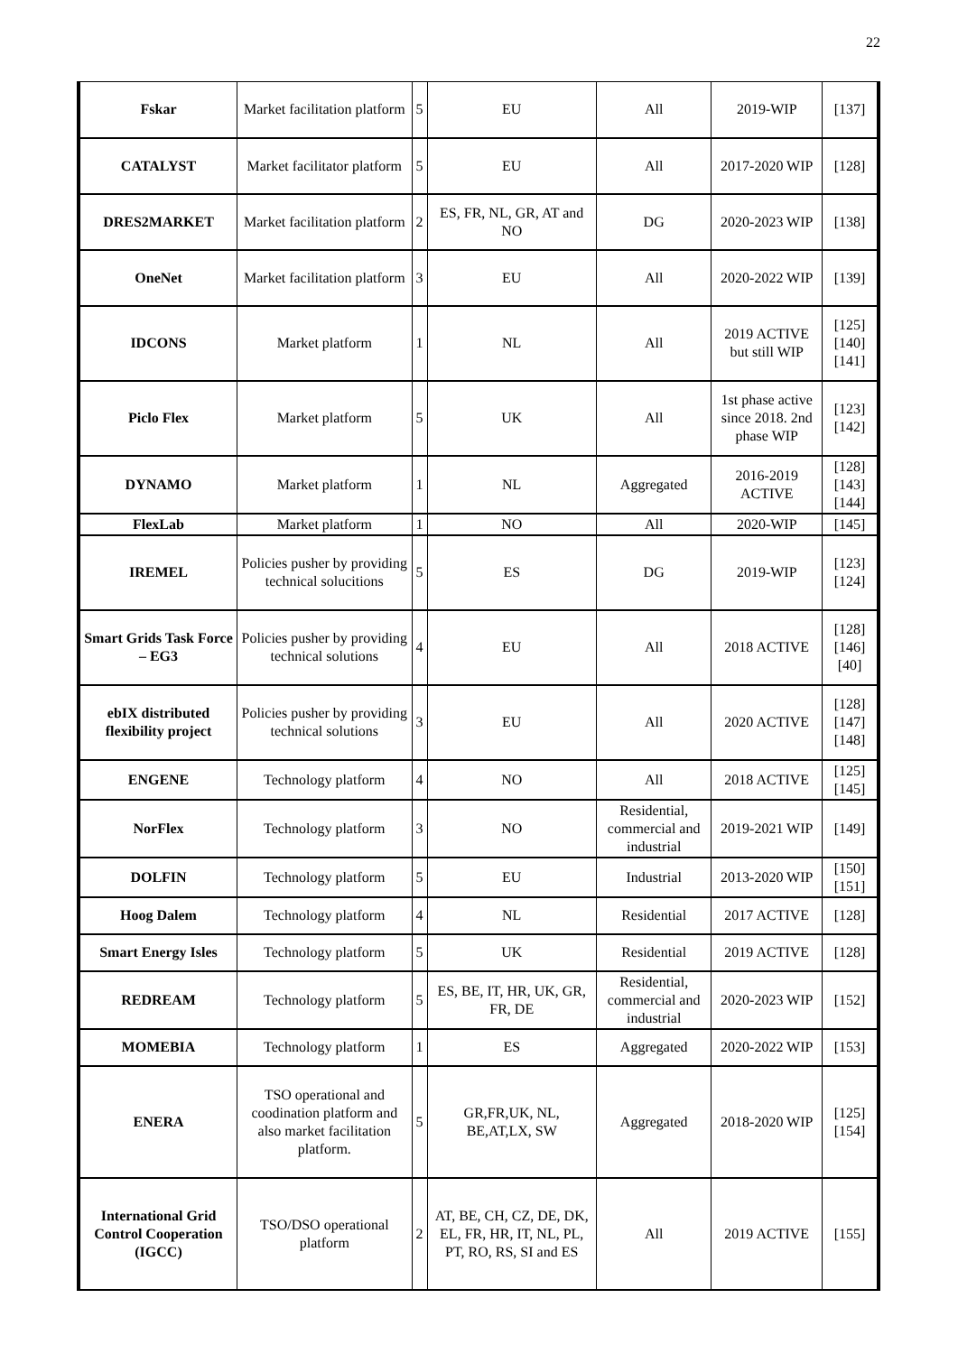22
| Fskar | Market facilitation platform | 5 | EU | All | 2019-WIP | [137] |
| CATALYST | Market facilitator platform | 5 | EU | All | 2017-2020 WIP | [128] |
| DRES2MARKET | Market facilitation platform | 2 | ES, FR, NL, GR, AT and NO | DG | 2020-2023 WIP | [138] |
| OneNet | Market facilitation platform | 3 | EU | All | 2020-2022 WIP | [139] |
| IDCONS | Market platform | 1 | NL | All | 2019 ACTIVE but still WIP | [125][140][141] |
| Piclo Flex | Market platform | 5 | UK | All | 1st phase active since 2018. 2nd phase WIP | [123][142] |
| DYNAMO | Market platform | 1 | NL | Aggregated | 2016-2019 ACTIVE | [128][143][144] |
| FlexLab | Market platform | 1 | NO | All | 2020-WIP | [145] |
| IREMEL | Policies pusher by providing technical solucitions | 5 | ES | DG | 2019-WIP | [123][124] |
| Smart Grids Task Force – EG3 | Policies pusher by providing technical solutions | 4 | EU | All | 2018 ACTIVE | [128][146][40] |
| ebIX distributed flexibility project | Policies pusher by providing technical solutions | 3 | EU | All | 2020 ACTIVE | [128][147][148] |
| ENGENE | Technology platform | 4 | NO | All | 2018 ACTIVE | [125] [145] |
| NorFlex | Technology platform | 3 | NO | Residential, commercial and industrial | 2019-2021 WIP | [149] |
| DOLFIN | Technology platform | 5 | EU | Industrial | 2013-2020 WIP | [150] [151] |
| Hoog Dalem | Technology platform | 4 | NL | Residential | 2017 ACTIVE | [128] |
| Smart Energy Isles | Technology platform | 5 | UK | Residential | 2019 ACTIVE | [128] |
| REDREAM | Technology platform | 5 | ES, BE, IT, HR, UK, GR, FR, DE | Residential, commercial and industrial | 2020-2023 WIP | [152] |
| MOMEBIA | Technology platform | 1 | ES | Aggregated | 2020-2022 WIP | [153] |
| ENERA | TSO operational and coodination platform and also market facilitation platform. | 5 | GR,FR,UK, NL, BE,AT,LX, SW | Aggregated | 2018-2020 WIP | [125][154] |
| International Grid Control Cooperation (IGCC) | TSO/DSO operational platform | 2 | AT, BE, CH, CZ, DE, DK, EL, FR, HR, IT, NL, PL, PT, RO, RS, SI and ES | All | 2019 ACTIVE | [155] |